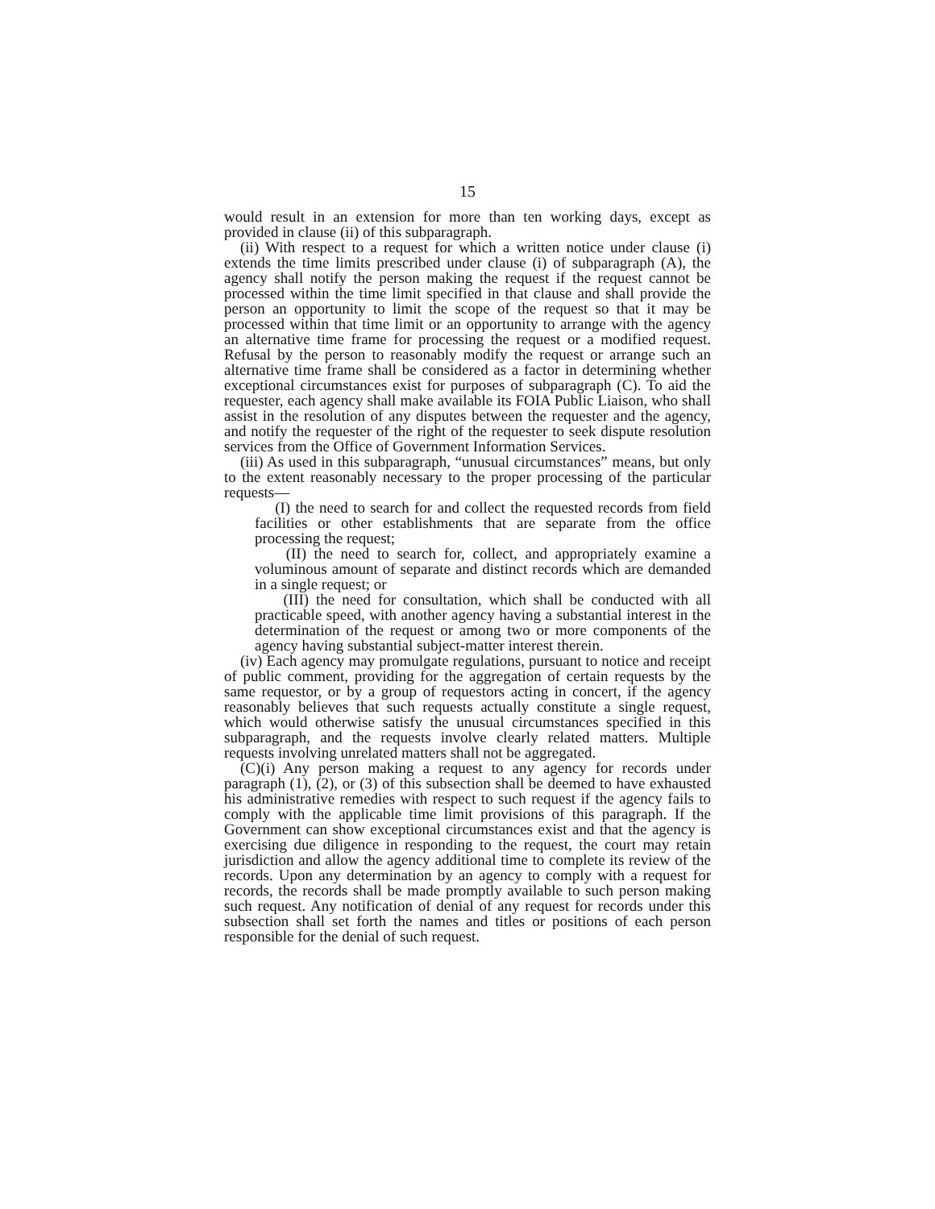15
would result in an extension for more than ten working days, except as provided in clause (ii) of this subparagraph.
(ii) With respect to a request for which a written notice under clause (i) extends the time limits prescribed under clause (i) of subparagraph (A), the agency shall notify the person making the request if the request cannot be processed within the time limit specified in that clause and shall provide the person an opportunity to limit the scope of the request so that it may be processed within that time limit or an opportunity to arrange with the agency an alternative time frame for processing the request or a modified request. Refusal by the person to reasonably modify the request or arrange such an alternative time frame shall be considered as a factor in determining whether exceptional circumstances exist for purposes of subparagraph (C). To aid the requester, each agency shall make available its FOIA Public Liaison, who shall assist in the resolution of any disputes between the requester and the agency, and notify the requester of the right of the requester to seek dispute resolution services from the Office of Government Information Services.
(iii) As used in this subparagraph, “unusual circumstances” means, but only to the extent reasonably necessary to the proper processing of the particular requests—
(I) the need to search for and collect the requested records from field facilities or other establishments that are separate from the office processing the request;
(II) the need to search for, collect, and appropriately examine a voluminous amount of separate and distinct records which are demanded in a single request; or
(III) the need for consultation, which shall be conducted with all practicable speed, with another agency having a substantial interest in the determination of the request or among two or more components of the agency having substantial subject-matter interest therein.
(iv) Each agency may promulgate regulations, pursuant to notice and receipt of public comment, providing for the aggregation of certain requests by the same requestor, or by a group of requestors acting in concert, if the agency reasonably believes that such requests actually constitute a single request, which would otherwise satisfy the unusual circumstances specified in this subparagraph, and the requests involve clearly related matters. Multiple requests involving unrelated matters shall not be aggregated.
(C)(i) Any person making a request to any agency for records under paragraph (1), (2), or (3) of this subsection shall be deemed to have exhausted his administrative remedies with respect to such request if the agency fails to comply with the applicable time limit provisions of this paragraph. If the Government can show exceptional circumstances exist and that the agency is exercising due diligence in responding to the request, the court may retain jurisdiction and allow the agency additional time to complete its review of the records. Upon any determination by an agency to comply with a request for records, the records shall be made promptly available to such person making such request. Any notification of denial of any request for records under this subsection shall set forth the names and titles or positions of each person responsible for the denial of such request.